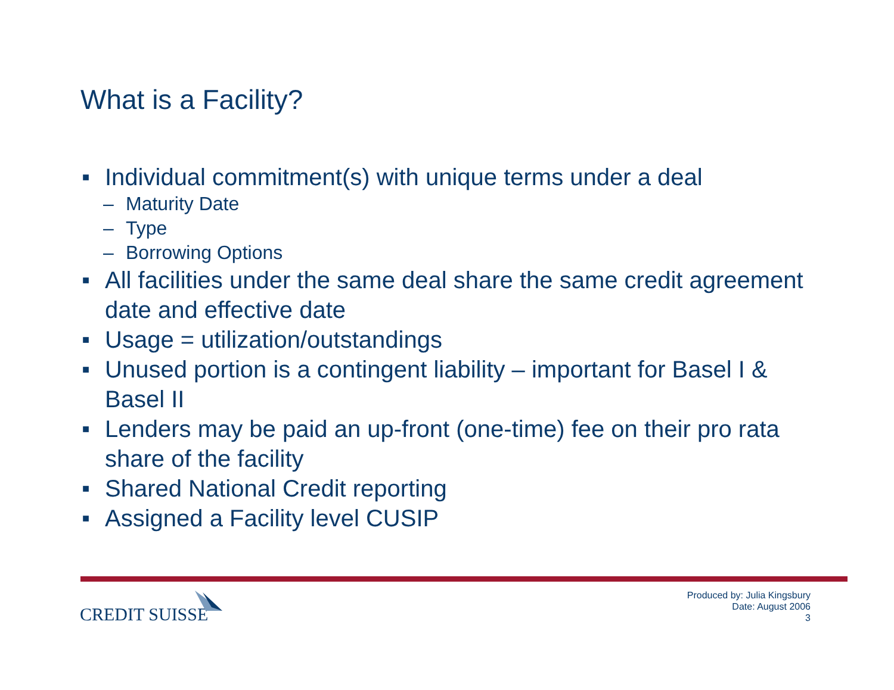What is a Facility?
■ Individual commitment(s) with unique terms under a deal
– Maturity Date
– Type
– Borrowing Options
■ All facilities under the same deal share the same credit agreement date and effective date
■ Usage = utilization/outstandings
■ Unused portion is a contingent liability – important for Basel I & Basel II
■ Lenders may be paid an up-front (one-time) fee on their pro rata share of the facility
■ Shared National Credit reporting
■ Assigned a Facility level CUSIP
CREDIT SUISSE
Produced by: Julia Kingsbury
Date: August 2006
3